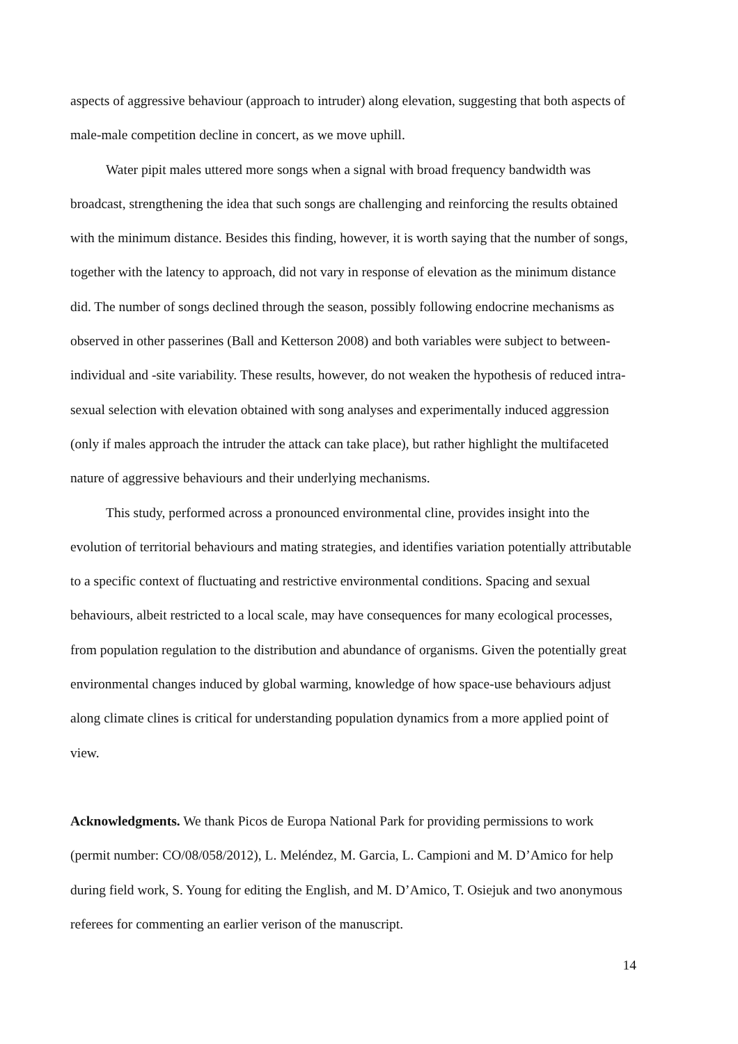aspects of aggressive behaviour (approach to intruder) along elevation, suggesting that both aspects of male-male competition decline in concert, as we move uphill.
Water pipit males uttered more songs when a signal with broad frequency bandwidth was broadcast, strengthening the idea that such songs are challenging and reinforcing the results obtained with the minimum distance. Besides this finding, however, it is worth saying that the number of songs, together with the latency to approach, did not vary in response of elevation as the minimum distance did. The number of songs declined through the season, possibly following endocrine mechanisms as observed in other passerines (Ball and Ketterson 2008) and both variables were subject to between-individual and -site variability. These results, however, do not weaken the hypothesis of reduced intra-sexual selection with elevation obtained with song analyses and experimentally induced aggression (only if males approach the intruder the attack can take place), but rather highlight the multifaceted nature of aggressive behaviours and their underlying mechanisms.
This study, performed across a pronounced environmental cline, provides insight into the evolution of territorial behaviours and mating strategies, and identifies variation potentially attributable to a specific context of fluctuating and restrictive environmental conditions. Spacing and sexual behaviours, albeit restricted to a local scale, may have consequences for many ecological processes, from population regulation to the distribution and abundance of organisms. Given the potentially great environmental changes induced by global warming, knowledge of how space-use behaviours adjust along climate clines is critical for understanding population dynamics from a more applied point of view.
Acknowledgments. We thank Picos de Europa National Park for providing permissions to work (permit number: CO/08/058/2012), L. Meléndez, M. Garcia, L. Campioni and M. D’Amico for help during field work, S. Young for editing the English, and M. D’Amico, T. Osiejuk and two anonymous referees for commenting an earlier verison of the manuscript.
14